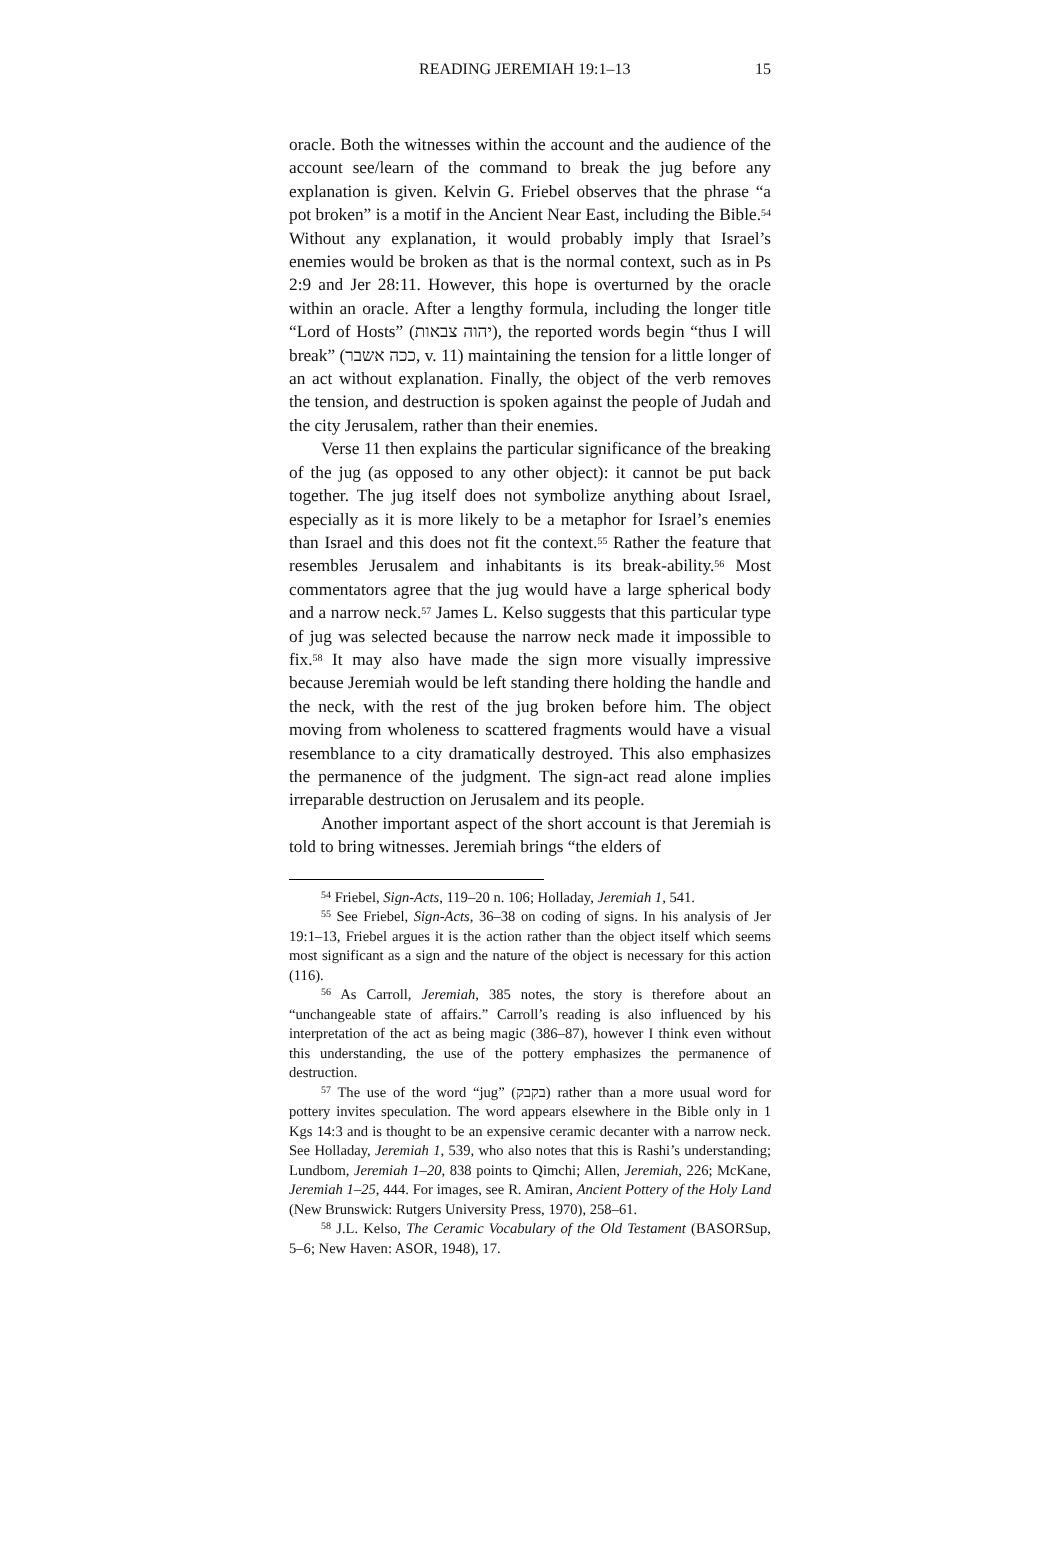READING JEREMIAH 19:1–13 15
oracle. Both the witnesses within the account and the audience of the account see/learn of the command to break the jug before any explanation is given. Kelvin G. Friebel observes that the phrase “a pot broken” is a motif in the Ancient Near East, including the Bible.<sup>54</sup> Without any explanation, it would probably imply that Israel’s enemies would be broken as that is the normal context, such as in Ps 2:9 and Jer 28:11. However, this hope is overturned by the oracle within an oracle. After a lengthy formula, including the longer title “Lord of Hosts” (יהוה צבאות), the reported words begin “thus I will break” (ככה אשבר, v. 11) maintaining the tension for a little longer of an act without explanation. Finally, the object of the verb removes the tension, and destruction is spoken against the people of Judah and the city Jerusalem, rather than their enemies.
Verse 11 then explains the particular significance of the breaking of the jug (as opposed to any other object): it cannot be put back together. The jug itself does not symbolize anything about Israel, especially as it is more likely to be a metaphor for Israel’s enemies than Israel and this does not fit the context.<sup>55</sup> Rather the feature that resembles Jerusalem and inhabitants is its break-ability.<sup>56</sup> Most commentators agree that the jug would have a large spherical body and a narrow neck.<sup>57</sup> James L. Kelso suggests that this particular type of jug was selected because the narrow neck made it impossible to fix.<sup>58</sup> It may also have made the sign more visually impressive because Jeremiah would be left standing there holding the handle and the neck, with the rest of the jug broken before him. The object moving from wholeness to scattered fragments would have a visual resemblance to a city dramatically destroyed. This also emphasizes the permanence of the judgment. The sign-act read alone implies irreparable destruction on Jerusalem and its people.
Another important aspect of the short account is that Jeremiah is told to bring witnesses. Jeremiah brings “the elders of
<sup>54</sup> Friebel, Sign-Acts, 119–20 n. 106; Holladay, Jeremiah 1, 541.
<sup>55</sup> See Friebel, Sign-Acts, 36–38 on coding of signs. In his analysis of Jer 19:1–13, Friebel argues it is the action rather than the object itself which seems most significant as a sign and the nature of the object is necessary for this action (116).
<sup>56</sup> As Carroll, Jeremiah, 385 notes, the story is therefore about an “unchangeable state of affairs.” Carroll’s reading is also influenced by his interpretation of the act as being magic (386–87), however I think even without this understanding, the use of the pottery emphasizes the permanence of destruction.
<sup>57</sup> The use of the word “jug” (בקבק) rather than a more usual word for pottery invites speculation. The word appears elsewhere in the Bible only in 1 Kgs 14:3 and is thought to be an expensive ceramic decanter with a narrow neck. See Holladay, Jeremiah 1, 539, who also notes that this is Rashi’s understanding; Lundbom, Jeremiah 1–20, 838 points to Qimchi; Allen, Jeremiah, 226; McKane, Jeremiah 1–25, 444. For images, see R. Amiran, Ancient Pottery of the Holy Land (New Brunswick: Rutgers University Press, 1970), 258–61.
<sup>58</sup> J.L. Kelso, The Ceramic Vocabulary of the Old Testament (BASORSup, 5–6; New Haven: ASOR, 1948), 17.